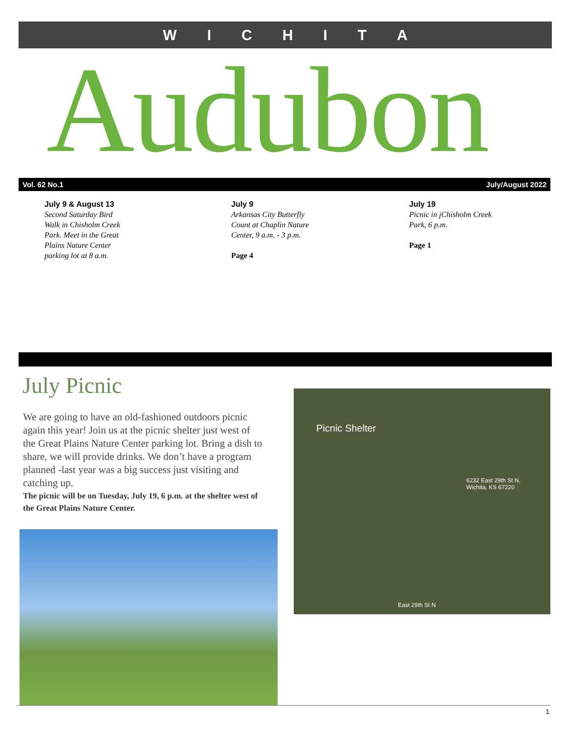WICHITA
Audubon
Vol. 62 No.1 July/August 2022
July 9 & August 13
Second Saturday Bird Walk in Chisholm Creek Park. Meet in the Great Plains Nature Center parking lot at 8 a.m.
July 9
Arkansas City Butterfly Count at Chaplin Nature Center, 9 a.m. - 3 p.m.
Page 4
July 19
Picnic in jChisholm Creek Park, 6 p.m.
Page 1
July Picnic
We are going to have an old-fashioned outdoors picnic again this year! Join us at the picnic shelter just west of the Great Plains Nature Center parking lot. Bring a dish to share, we will provide drinks. We don’t have a program planned -last year was a big success just visiting and catching up.
The picnic will be on Tuesday, July 19, 6 p.m. at the shelter west of the Great Plains Nature Center.
Picnic Shelter
6232 East 29th St N,
Wichita, KS 67220
East 29th St N
1